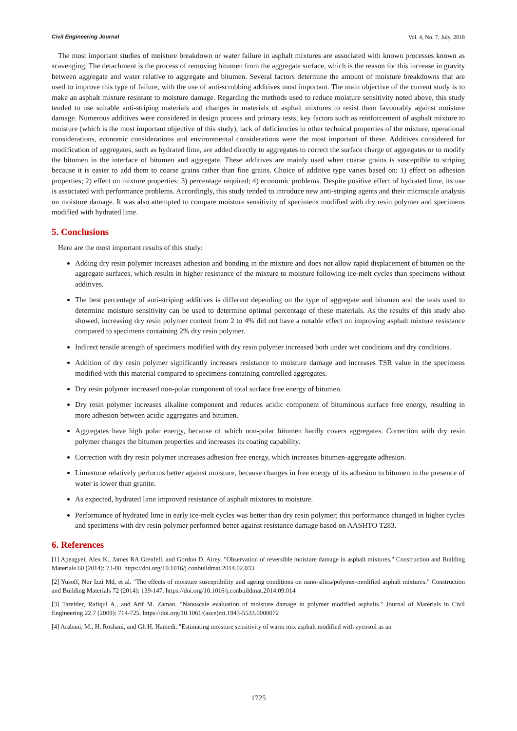Civil Engineering Journal Vol. 4, No. 7, July, 2018
The most important studies of moisture breakdown or water failure in asphalt mixtures are associated with known processes known as scavenging. The detachment is the process of removing bitumen from the aggregate surface, which is the reason for this increase in gravity between aggregate and water relative to aggregate and bitumen. Several factors determine the amount of moisture breakdowns that are used to improve this type of failure, with the use of anti-scrubbing additives most important. The main objective of the current study is to make an asphalt mixture resistant to moisture damage. Regarding the methods used to reduce moisture sensitivity noted above, this study tended to use suitable anti-striping materials and changes in materials of asphalt mixtures to resist them favourably against moisture damage. Numerous additives were considered in design process and primary tests; key factors such as reinforcement of asphalt mixture to moisture (which is the most important objective of this study), lack of deficiencies in other technical properties of the mixture, operational considerations, economic considerations and environmental considerations were the most important of these. Additives considered for modification of aggregates, such as hydrated lime, are added directly to aggregates to correct the surface charge of aggregates or to modify the bitumen in the interface of bitumen and aggregate. These additives are mainly used when coarse grains is susceptible to striping because it is easier to add them to coarse grains rather than fine grains. Choice of additive type varies based on: 1) effect on adhesion properties; 2) effect on mixture properties; 3) percentage required; 4) economic problems. Despite positive effect of hydrated lime, its use is associated with performance problems. Accordingly, this study tended to introduce new anti-striping agents and their microscale analysis on moisture damage. It was also attempted to compare moisture sensitivity of specimens modified with dry resin polymer and specimens modified with hydrated lime.
5. Conclusions
Here are the most important results of this study:
Adding dry resin polymer increases adhesion and bonding in the mixture and does not allow rapid displacement of bitumen on the aggregate surfaces, which results in higher resistance of the mixture to moisture following ice-melt cycles than specimens without additives.
The best percentage of anti-striping additives is different depending on the type of aggregate and bitumen and the tests used to determine moisture sensitivity can be used to determine optimal percentage of these materials. As the results of this study also showed, increasing dry resin polymer content from 2 to 4% did not have a notable effect on improving asphalt mixture resistance compared to specimens containing 2% dry resin polymer.
Indirect tensile strength of specimens modified with dry resin polymer increased both under wet conditions and dry conditions.
Addition of dry resin polymer significantly increases resistance to moisture damage and increases TSR value in the specimens modified with this material compared to specimens containing controlled aggregates.
Dry resin polymer increased non-polar component of total surface free energy of bitumen.
Dry resin polymer increases alkaline component and reduces acidic component of bituminous surface free energy, resulting in more adhesion between acidic aggregates and bitumen.
Aggregates have high polar energy, because of which non-polar bitumen hardly covers aggregates. Correction with dry resin polymer changes the bitumen properties and increases its coating capability.
Correction with dry resin polymer increases adhesion free energy, which increases bitumen-aggregate adhesion.
Limestone relatively performs better against moisture, because changes in free energy of its adhesion to bitumen in the presence of water is lower than granite.
As expected, hydrated lime improved resistance of asphalt mixtures to moisture.
Performance of hydrated lime in early ice-melt cycles was better than dry resin polymer; this performance changed in higher cycles and specimens with dry resin polymer performed better against resistance damage based on AASHTO T283.
6. References
[1] Apeagyei, Alex K., James RA Grenfell, and Gordon D. Airey. "Observation of reversible moisture damage in asphalt mixtures." Construction and Building Materials 60 (2014): 73-80. https://doi.org/10.1016/j.conbuildmat.2014.02.033
[2] Yusoff, Nur Izzi Md, et al. "The effects of moisture susceptibility and ageing conditions on nano-silica/polymer-modified asphalt mixtures." Construction and Building Materials 72 (2014): 139-147. https://doi.org/10.1016/j.conbuildmat.2014.09.014
[3] Tarefder, Rafiqul A., and Arif M. Zaman. "Nanoscale evaluation of moisture damage in polymer modified asphalts." Journal of Materials in Civil Engineering 22.7 (2009): 714-725. https://doi.org/10.1061/(asce)mt.1943-5533.0000072
[4] Arabani, M., H. Roshani, and Gh H. Hamedi. "Estimating moisture sensitivity of warm mix asphalt modified with zycosoil as an
1725